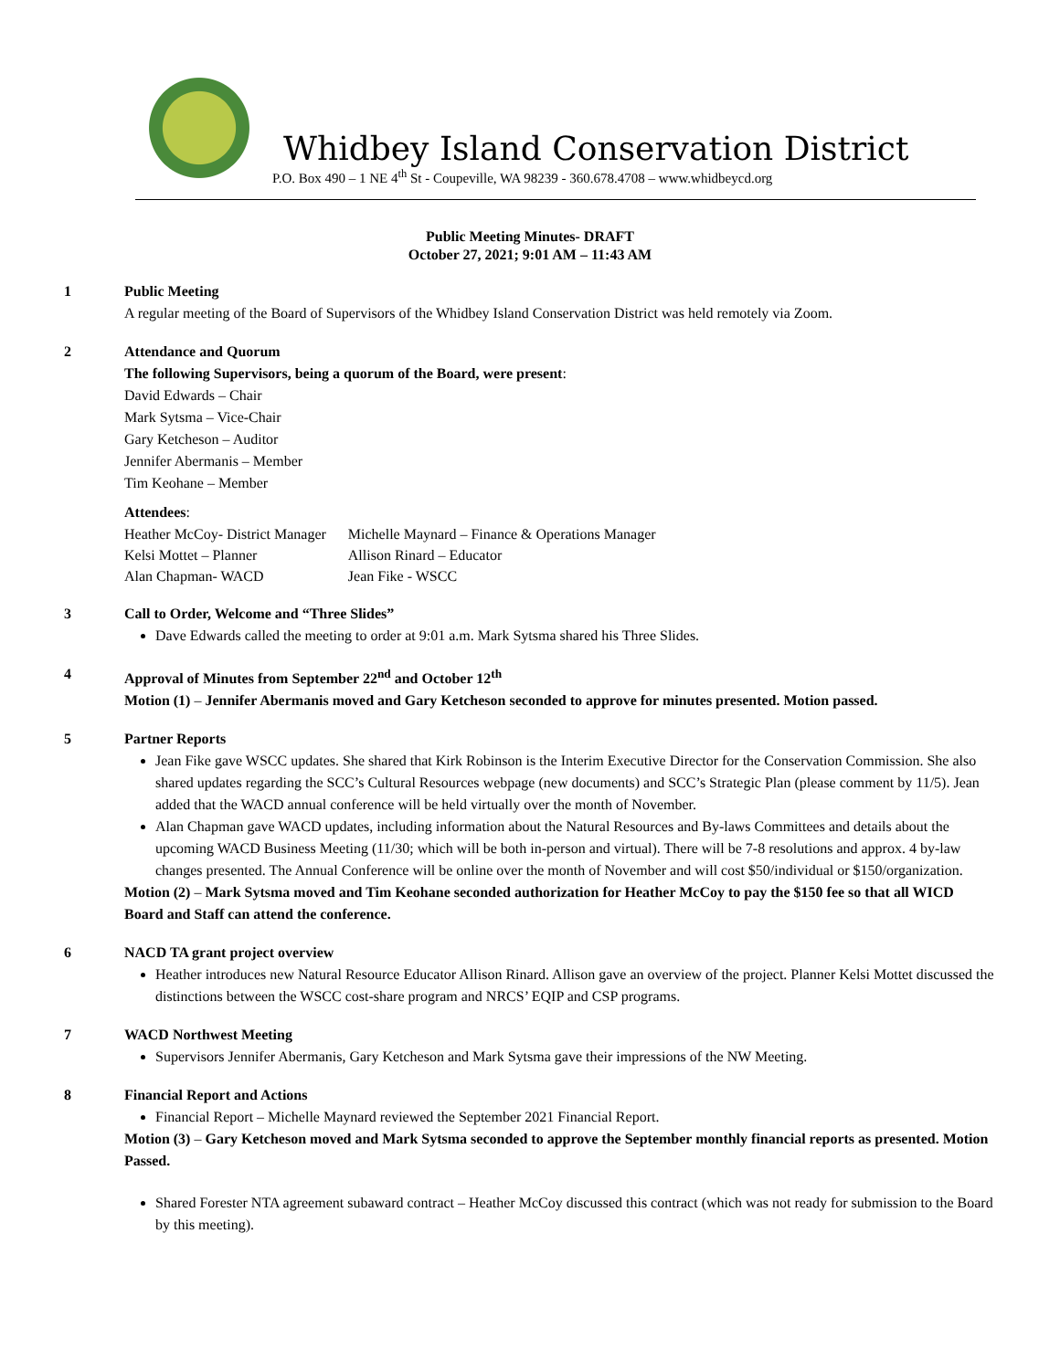Whidbey Island Conservation District
P.O. Box 490 – 1 NE 4<sup>th</sup> St - Coupeville, WA 98239 - 360.678.4708 – www.whidbeycd.org
Public Meeting Minutes- DRAFT
October 27, 2021; 9:01 AM – 11:43 AM
1 Public Meeting
A regular meeting of the Board of Supervisors of the Whidbey Island Conservation District was held remotely via Zoom.
2 Attendance and Quorum
The following Supervisors, being a quorum of the Board, were present:
David Edwards – Chair
Mark Sytsma – Vice-Chair
Gary Ketcheson – Auditor
Jennifer Abermanis – Member
Tim Keohane – Member
Attendees:
| Heather McCoy- District Manager | Michelle Maynard – Finance & Operations Manager |
| Kelsi Mottet – Planner | Allison Rinard – Educator |
| Alan Chapman- WACD | Jean Fike - WSCC |
3 Call to Order, Welcome and “Three Slides”
Dave Edwards called the meeting to order at 9:01 a.m. Mark Sytsma shared his Three Slides.
4 Approval of Minutes from September 22<sup>nd</sup> and October 12<sup>th</sup>
Motion (1) – Jennifer Abermanis moved and Gary Ketcheson seconded to approve for minutes presented. Motion passed.
5 Partner Reports
Jean Fike gave WSCC updates. She shared that Kirk Robinson is the Interim Executive Director for the Conservation Commission. She also shared updates regarding the SCC’s Cultural Resources webpage (new documents) and SCC’s Strategic Plan (please comment by 11/5). Jean added that the WACD annual conference will be held virtually over the month of November.
Alan Chapman gave WACD updates, including information about the Natural Resources and By-laws Committees and details about the upcoming WACD Business Meeting (11/30; which will be both in-person and virtual). There will be 7-8 resolutions and approx. 4 by-law changes presented. The Annual Conference will be online over the month of November and will cost $50/individual or $150/organization.
Motion (2) – Mark Sytsma moved and Tim Keohane seconded authorization for Heather McCoy to pay the $150 fee so that all WICD Board and Staff can attend the conference.
6 NACD TA grant project overview
Heather introduces new Natural Resource Educator Allison Rinard. Allison gave an overview of the project. Planner Kelsi Mottet discussed the distinctions between the WSCC cost-share program and NRCS’ EQIP and CSP programs.
7 WACD Northwest Meeting
Supervisors Jennifer Abermanis, Gary Ketcheson and Mark Sytsma gave their impressions of the NW Meeting.
8 Financial Report and Actions
Financial Report – Michelle Maynard reviewed the September 2021 Financial Report.
Motion (3) – Gary Ketcheson moved and Mark Sytsma seconded to approve the September monthly financial reports as presented. Motion Passed.
Shared Forester NTA agreement subaward contract – Heather McCoy discussed this contract (which was not ready for submission to the Board by this meeting).